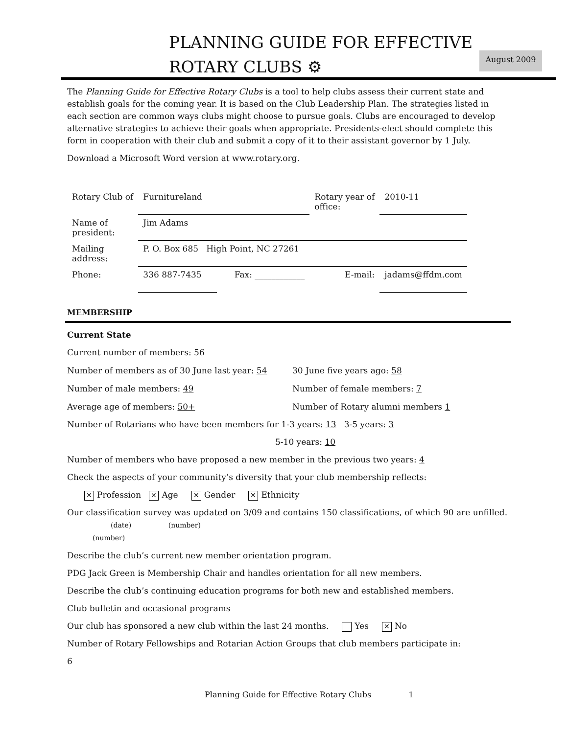PLANNING GUIDE FOR EFFECTIVE
ROTARY CLUBS ⚙
August 2009
The Planning Guide for Effective Rotary Clubs is a tool to help clubs assess their current state and establish goals for the coming year. It is based on the Club Leadership Plan. The strategies listed in each section are common ways clubs might choose to pursue goals. Clubs are encouraged to develop alternative strategies to achieve their goals when appropriate. Presidents-elect should complete this form in cooperation with their club and submit a copy of it to their assistant governor by 1 July.
Download a Microsoft Word version at www.rotary.org.
| Rotary Club of | Furnitureland | | Rotary year of office: | 2010-11 |
| Name of president: | Jim Adams | | | |
| Mailing address: | P. O. Box 685 High Point, NC 27261 | | | |
| Phone: | 336 887-7435 | Fax: ____________ | E-mail: | jadams@ffdm.com |
MEMBERSHIP
Current State
Current number of members: 56
Number of members as of 30 June last year: 54 30 June five years ago: 58
Number of male members: 49 Number of female members: 7
Average age of members: 50+ Number of Rotary alumni members 1
Number of Rotarians who have been members for 1-3 years: 13 3-5 years: 3
5-10 years: 10
Number of members who have proposed a new member in the previous two years: 4
Check the aspects of your community’s diversity that your club membership reflects:
✕ Profession ✕ Age ✕ Gender ✕ Ethnicity
Our classification survey was updated on 3/09 and contains 150 classifications, of which 90 are unfilled. (date) (number)
(number)
Describe the club’s current new member orientation program.
PDG Jack Green is Membership Chair and handles orientation for all new members.
Describe the club’s continuing education programs for both new and established members.
Club bulletin and occasional programs
Our club has sponsored a new club within the last 24 months. Yes ✕ No
Number of Rotary Fellowships and Rotarian Action Groups that club members participate in:
6
Planning Guide for Effective Rotary Clubs 1